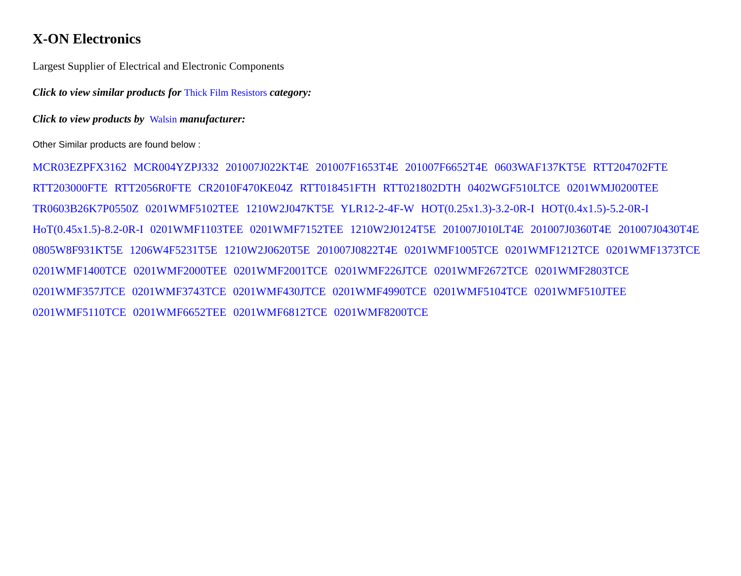X-ON Electronics
Largest Supplier of Electrical and Electronic Components
Click to view similar products for Thick Film Resistors category:
Click to view products by Walsin manufacturer:
Other Similar products are found below :
MCR03EZPFX3162 MCR004YZPJ332 201007J022KT4E 201007F1653T4E 201007F6652T4E 0603WAF137KT5E RTT204702FTE RTT203000FTE RTT2056R0FTE CR2010F470KE04Z RTT018451FTH RTT021802DTH 0402WGF510LTCE 0201WMJ0200TEE TR0603B26K7P0550Z 0201WMF5102TEE 1210W2J047KT5E YLR12-2-4F-W HOT(0.25x1.3)-3.2-0R-I HOT(0.4x1.5)-5.2-0R-I HoT(0.45x1.5)-8.2-0R-I 0201WMF1103TEE 0201WMF7152TEE 1210W2J0124T5E 201007J010LT4E 201007J0360T4E 201007J0430T4E 0805W8F931KT5E 1206W4F5231T5E 1210W2J0620T5E 201007J0822T4E 0201WMF1005TCE 0201WMF1212TCE 0201WMF1373TCE 0201WMF1400TCE 0201WMF2000TEE 0201WMF2001TCE 0201WMF226JTCE 0201WMF2672TCE 0201WMF2803TCE 0201WMF357JTCE 0201WMF3743TCE 0201WMF430JTCE 0201WMF4990TCE 0201WMF5104TCE 0201WMF510JTEE 0201WMF5110TCE 0201WMF6652TEE 0201WMF6812TCE 0201WMF8200TCE